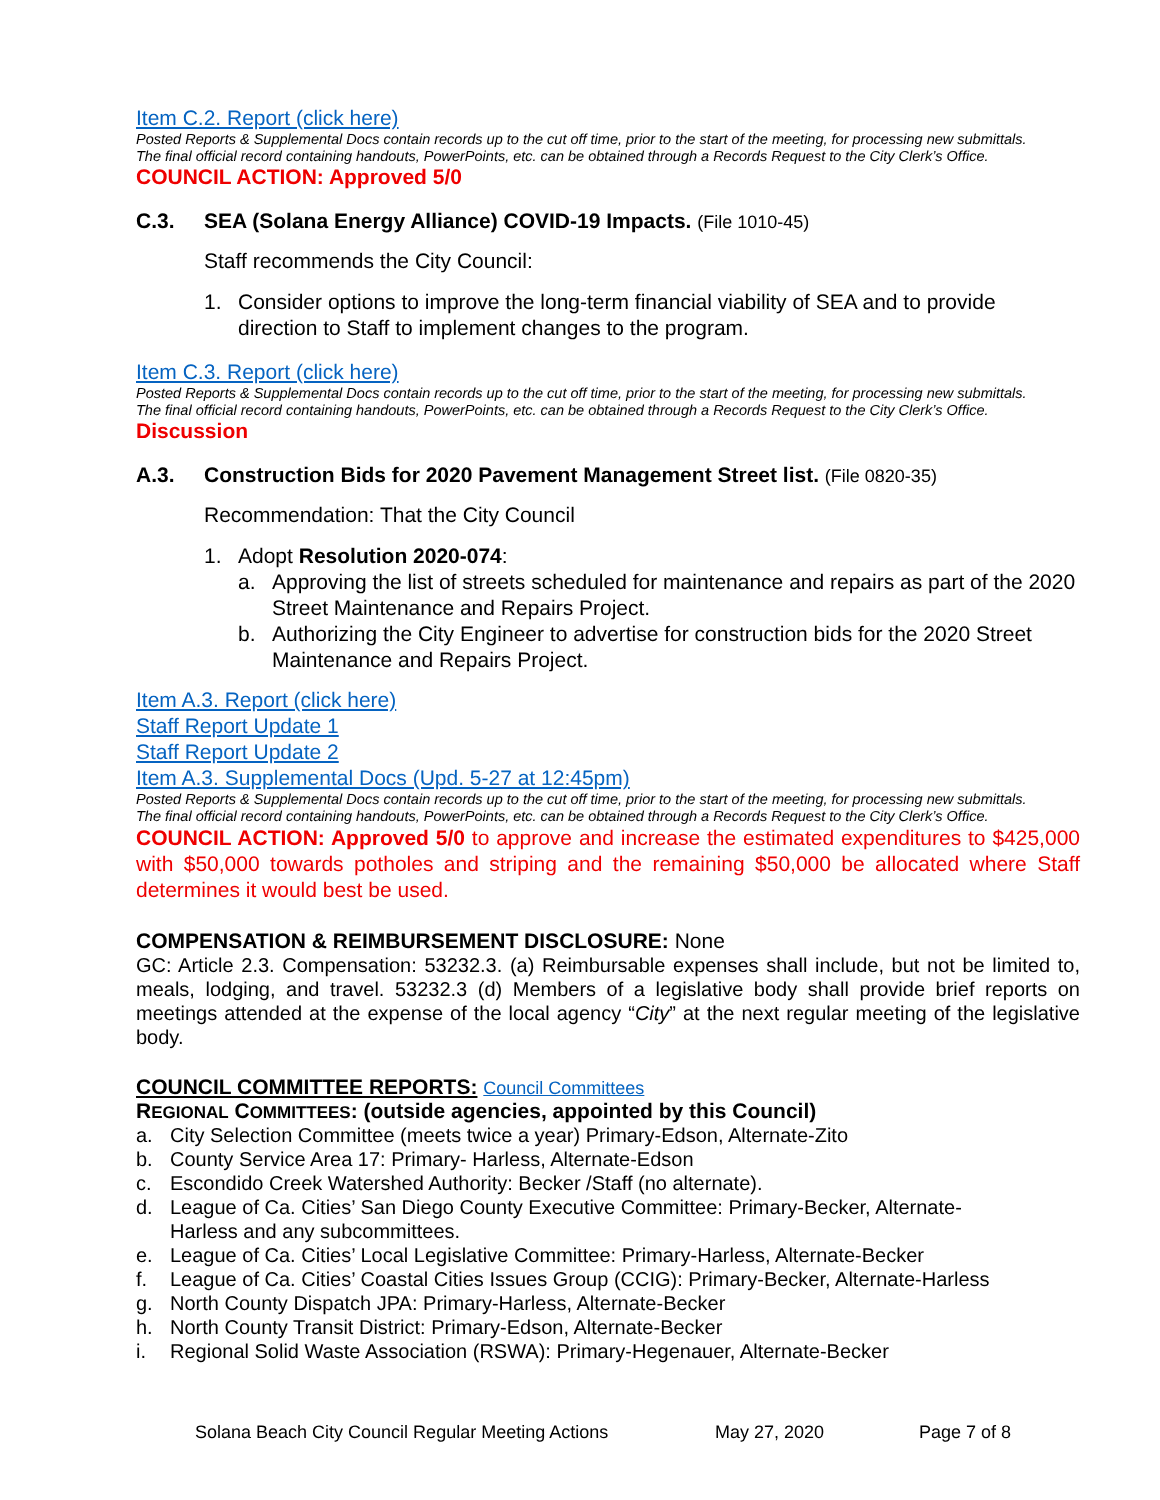Item C.2. Report (click here)
Posted Reports & Supplemental Docs contain records up to the cut off time, prior to the start of the meeting, for processing new submittals.
The final official record containing handouts, PowerPoints, etc. can be obtained through a Records Request to the City Clerk’s Office.
COUNCIL ACTION: Approved 5/0
C.3. SEA (Solana Energy Alliance) COVID-19 Impacts. (File 1010-45)
Staff recommends the City Council:
1. Consider options to improve the long-term financial viability of SEA and to provide direction to Staff to implement changes to the program.
Item C.3. Report (click here)
Posted Reports & Supplemental Docs contain records up to the cut off time, prior to the start of the meeting, for processing new submittals.
The final official record containing handouts, PowerPoints, etc. can be obtained through a Records Request to the City Clerk’s Office.
Discussion
A.3. Construction Bids for 2020 Pavement Management Street list. (File 0820-35)
Recommendation: That the City Council
1. Adopt Resolution 2020-074:
a. Approving the list of streets scheduled for maintenance and repairs as part of the 2020 Street Maintenance and Repairs Project.
b. Authorizing the City Engineer to advertise for construction bids for the 2020 Street Maintenance and Repairs Project.
Item A.3. Report (click here)
Staff Report Update 1
Staff Report Update 2
Item A.3. Supplemental Docs (Upd. 5-27 at 12:45pm)
Posted Reports & Supplemental Docs contain records up to the cut off time, prior to the start of the meeting, for processing new submittals.
The final official record containing handouts, PowerPoints, etc. can be obtained through a Records Request to the City Clerk’s Office.
COUNCIL ACTION: Approved 5/0 to approve and increase the estimated expenditures to $425,000 with $50,000 towards potholes and striping and the remaining $50,000 be allocated where Staff determines it would best be used.
COMPENSATION & REIMBURSEMENT DISCLOSURE: None
GC: Article 2.3. Compensation: 53232.3. (a) Reimbursable expenses shall include, but not be limited to, meals, lodging, and travel. 53232.3 (d) Members of a legislative body shall provide brief reports on meetings attended at the expense of the local agency “City” at the next regular meeting of the legislative body.
COUNCIL COMMITTEE REPORTS: Council Committees
REGIONAL COMMITTEES: (outside agencies, appointed by this Council)
a. City Selection Committee (meets twice a year) Primary-Edson, Alternate-Zito
b. County Service Area 17: Primary- Harless, Alternate-Edson
c. Escondido Creek Watershed Authority: Becker /Staff (no alternate).
d. League of Ca. Cities’ San Diego County Executive Committee: Primary-Becker, Alternate-
Harless and any subcommittees.
e. League of Ca. Cities’ Local Legislative Committee: Primary-Harless, Alternate-Becker
f. League of Ca. Cities’ Coastal Cities Issues Group (CCIG): Primary-Becker, Alternate-Harless
g. North County Dispatch JPA: Primary-Harless, Alternate-Becker
h. North County Transit District: Primary-Edson, Alternate-Becker
i. Regional Solid Waste Association (RSWA): Primary-Hegenauer, Alternate-Becker
Solana Beach City Council Regular Meeting Actions May 27, 2020 Page 7 of 8